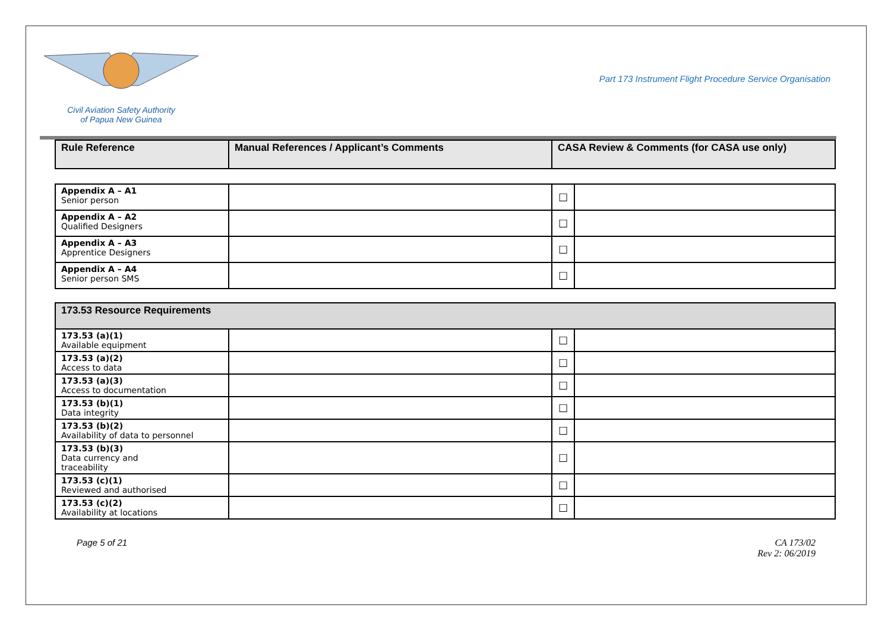Civil Aviation Safety Authority
of Papua New Guinea
Part 173 Instrument Flight Procedure Service Organisation
| Rule Reference | Manual References / Applicant’s Comments | CASA Review & Comments (for CASA use only) |
| --- | --- | --- |
| Appendix A – A1 Senior person | | ☐ | |
| Appendix A – A2 Qualified Designers | | ☐ | |
| Appendix A – A3 Apprentice Designers | | ☐ | |
| Appendix A – A4 Senior person SMS | | ☐ | |
| 173.53 Resource Requirements | | | |
| 173.53 (a)(1) Available equipment | | ☐ | |
| 173.53 (a)(2) Access to data | | ☐ | |
| 173.53 (a)(3) Access to documentation | | ☐ | |
| 173.53 (b)(1) Data integrity | | ☐ | |
| 173.53 (b)(2) Availability of data to personnel | | ☐ | |
| 173.53 (b)(3) Data currency and traceability | | ☐ | |
| 173.53 (c)(1) Reviewed and authorised | | ☐ | |
| 173.53 (c)(2) Availability at locations | | ☐ | |
Page 5 of 21 CA 173/02
Rev 2: 06/2019